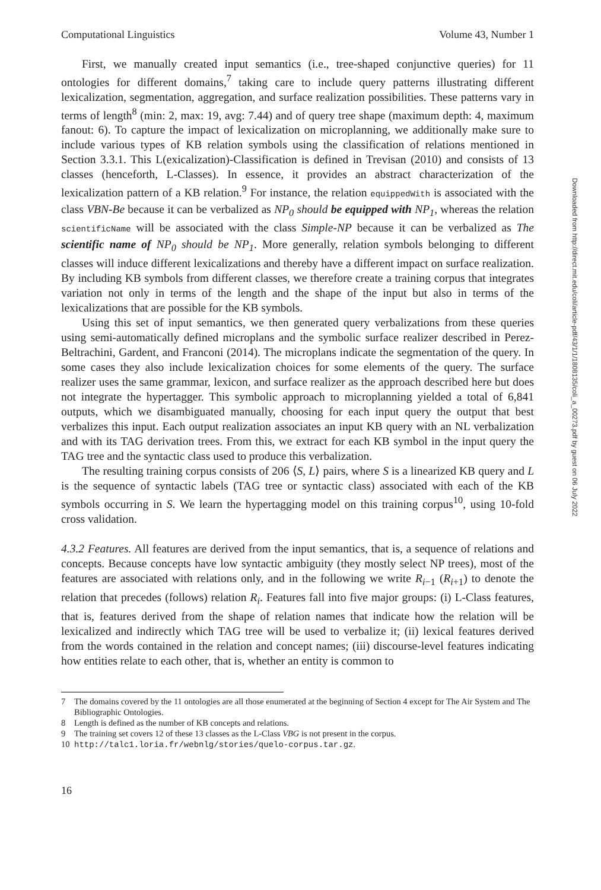Computational Linguistics Volume 43, Number 1
First, we manually created input semantics (i.e., tree-shaped conjunctive queries) for 11 ontologies for different domains,<sup>7</sup> taking care to include query patterns illustrating different lexicalization, segmentation, aggregation, and surface realization possibilities. These patterns vary in terms of length<sup>8</sup> (min: 2, max: 19, avg: 7.44) and of query tree shape (maximum depth: 4, maximum fanout: 6). To capture the impact of lexicalization on microplanning, we additionally make sure to include various types of KB relation symbols using the classification of relations mentioned in Section 3.3.1. This L(exicalization)-Classification is defined in Trevisan (2010) and consists of 13 classes (henceforth, L-Classes). In essence, it provides an abstract characterization of the lexicalization pattern of a KB relation.<sup>9</sup> For instance, the relation equippedWith is associated with the class VBN-Be because it can be verbalized as NP<sub>0</sub> should be equipped with NP<sub>1</sub>, whereas the relation scientificName will be associated with the class Simple-NP because it can be verbalized as The scientific name of NP<sub>0</sub> should be NP<sub>1</sub>. More generally, relation symbols belonging to different classes will induce different lexicalizations and thereby have a different impact on surface realization. By including KB symbols from different classes, we therefore create a training corpus that integrates variation not only in terms of the length and the shape of the input but also in terms of the lexicalizations that are possible for the KB symbols.
Using this set of input semantics, we then generated query verbalizations from these queries using semi-automatically defined microplans and the symbolic surface realizer described in Perez-Beltrachini, Gardent, and Franconi (2014). The microplans indicate the segmentation of the query. In some cases they also include lexicalization choices for some elements of the query. The surface realizer uses the same grammar, lexicon, and surface realizer as the approach described here but does not integrate the hypertagger. This symbolic approach to microplanning yielded a total of 6,841 outputs, which we disambiguated manually, choosing for each input query the output that best verbalizes this input. Each output realization associates an input KB query with an NL verbalization and with its TAG derivation trees. From this, we extract for each KB symbol in the input query the TAG tree and the syntactic class used to produce this verbalization.
The resulting training corpus consists of 206 ⟨S, L⟩ pairs, where S is a linearized KB query and L is the sequence of syntactic labels (TAG tree or syntactic class) associated with each of the KB symbols occurring in S. We learn the hypertagging model on this training corpus<sup>10</sup>, using 10-fold cross validation.
4.3.2 Features. All features are derived from the input semantics, that is, a sequence of relations and concepts. Because concepts have low syntactic ambiguity (they mostly select NP trees), most of the features are associated with relations only, and in the following we write R<sub>i−1</sub> (R<sub>i+1</sub>) to denote the relation that precedes (follows) relation R<sub>i</sub>. Features fall into five major groups: (i) L-Class features, that is, features derived from the shape of relation names that indicate how the relation will be lexicalized and indirectly which TAG tree will be used to verbalize it; (ii) lexical features derived from the words contained in the relation and concept names; (iii) discourse-level features indicating how entities relate to each other, that is, whether an entity is common to
7 The domains covered by the 11 ontologies are all those enumerated at the beginning of Section 4 except for The Air System and The Bibliographic Ontologies.
8 Length is defined as the number of KB concepts and relations.
9 The training set covers 12 of these 13 classes as the L-Class VBG is not present in the corpus.
10 http://talc1.loria.fr/webnlg/stories/quelo-corpus.tar.gz.
16
Downloaded from http://direct.mit.edu/coli/article-pdf/43/1/1/1808135/coli_a_00273.pdf by guest on 06 July 2022